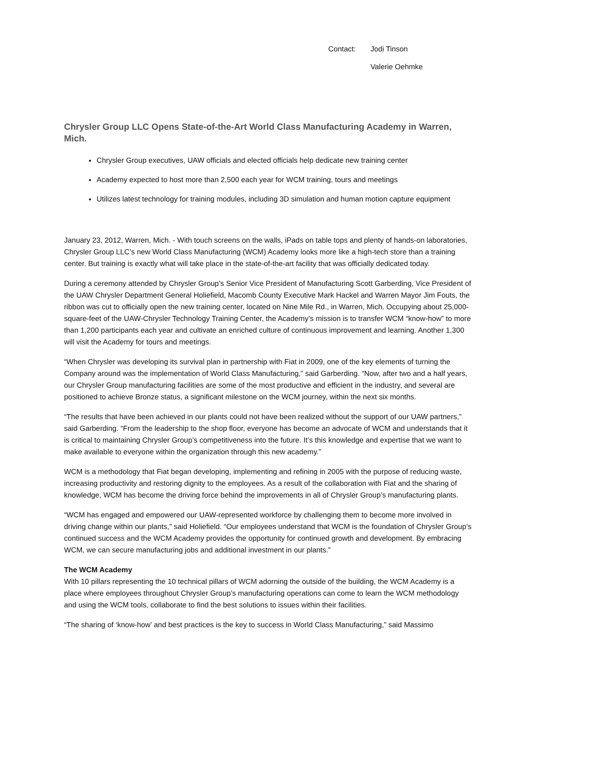Contact:
Jodi Tinson
Valerie Oehmke
Chrysler Group LLC Opens State-of-the-Art World Class Manufacturing Academy in Warren, Mich.
Chrysler Group executives, UAW officials and elected officials help dedicate new training center
Academy expected to host more than 2,500 each year for WCM training, tours and meetings
Utilizes latest technology for training modules, including 3D simulation and human motion capture equipment
January 23, 2012, Warren, Mich. - With touch screens on the walls, iPads on table tops and plenty of hands-on laboratories, Chrysler Group LLC’s new World Class Manufacturing (WCM) Academy looks more like a high-tech store than a training center. But training is exactly what will take place in the state-of-the-art facility that was officially dedicated today.
During a ceremony attended by Chrysler Group’s Senior Vice President of Manufacturing Scott Garberding, Vice President of the UAW Chrysler Department General Holiefield, Macomb County Executive Mark Hackel and Warren Mayor Jim Fouts, the ribbon was cut to officially open the new training center, located on Nine Mile Rd., in Warren, Mich. Occupying about 25,000-square-feet of the UAW-Chrysler Technology Training Center, the Academy’s mission is to transfer WCM “know-how” to more than 1,200 participants each year and cultivate an enriched culture of continuous improvement and learning. Another 1,300 will visit the Academy for tours and meetings.
“When Chrysler was developing its survival plan in partnership with Fiat in 2009, one of the key elements of turning the Company around was the implementation of World Class Manufacturing,” said Garberding. “Now, after two and a half years, our Chrysler Group manufacturing facilities are some of the most productive and efficient in the industry, and several are positioned to achieve Bronze status, a significant milestone on the WCM journey, within the next six months.
“The results that have been achieved in our plants could not have been realized without the support of our UAW partners,” said Garberding. “From the leadership to the shop floor, everyone has become an advocate of WCM and understands that it is critical to maintaining Chrysler Group’s competitiveness into the future. It’s this knowledge and expertise that we want to make available to everyone within the organization through this new academy.”
WCM is a methodology that Fiat began developing, implementing and refining in 2005 with the purpose of reducing waste, increasing productivity and restoring dignity to the employees. As a result of the collaboration with Fiat and the sharing of knowledge, WCM has become the driving force behind the improvements in all of Chrysler Group’s manufacturing plants.
“WCM has engaged and empowered our UAW-represented workforce by challenging them to become more involved in driving change within our plants,” said Holiefield. “Our employees understand that WCM is the foundation of Chrysler Group’s continued success and the WCM Academy provides the opportunity for continued growth and development. By embracing WCM, we can secure manufacturing jobs and additional investment in our plants.”
The WCM Academy
With 10 pillars representing the 10 technical pillars of WCM adorning the outside of the building, the WCM Academy is a place where employees throughout Chrysler Group’s manufacturing operations can come to learn the WCM methodology and using the WCM tools, collaborate to find the best solutions to issues within their facilities.
“The sharing of ‘know-how’ and best practices is the key to success in World Class Manufacturing,” said Massimo